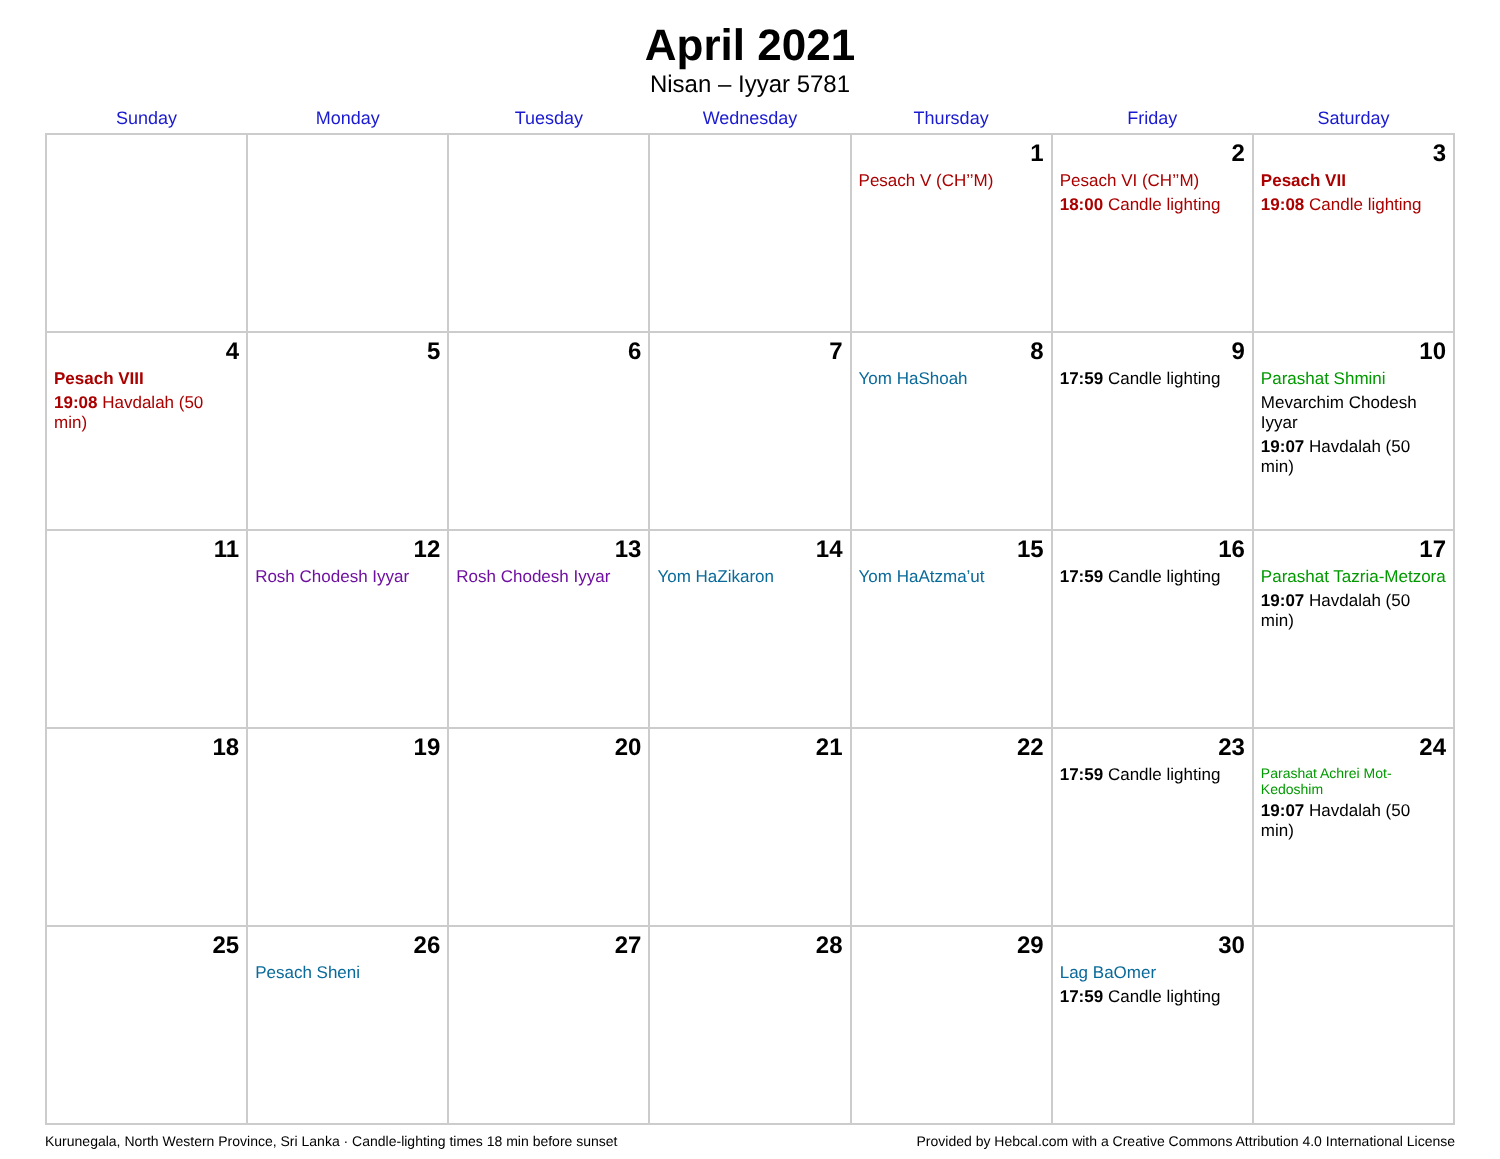April 2021
Nisan – Iyyar 5781
| Sunday | Monday | Tuesday | Wednesday | Thursday | Friday | Saturday |
| --- | --- | --- | --- | --- | --- | --- |
| | | | | 1 Pesach V (CH’’M) | 2 Pesach VI (CH’’M) 18:00 Candle lighting | 3 Pesach VII 19:08 Candle lighting |
| 4 Pesach VIII 19:08 Havdalah (50 min) | 5 | 6 | 7 | 8 Yom HaShoah | 9 17:59 Candle lighting | 10 Parashat Shmini Mevarchim Chodesh Iyyar 19:07 Havdalah (50 min) |
| 11 | 12 Rosh Chodesh Iyyar | 13 Rosh Chodesh Iyyar | 14 Yom HaZikaron | 15 Yom HaAtzma’ut | 16 17:59 Candle lighting | 17 Parashat Tazria-Metzora 19:07 Havdalah (50 min) |
| 18 | 19 | 20 | 21 | 22 | 23 17:59 Candle lighting | 24 Parashat Achrei Mot-Kedoshim 19:07 Havdalah (50 min) |
| 25 | 26 Pesach Sheni | 27 | 28 | 29 | 30 Lag BaOmer 17:59 Candle lighting | |
Kurunegala, North Western Province, Sri Lanka · Candle-lighting times 18 min before sunset Provided by Hebcal.com with a Creative Commons Attribution 4.0 International License